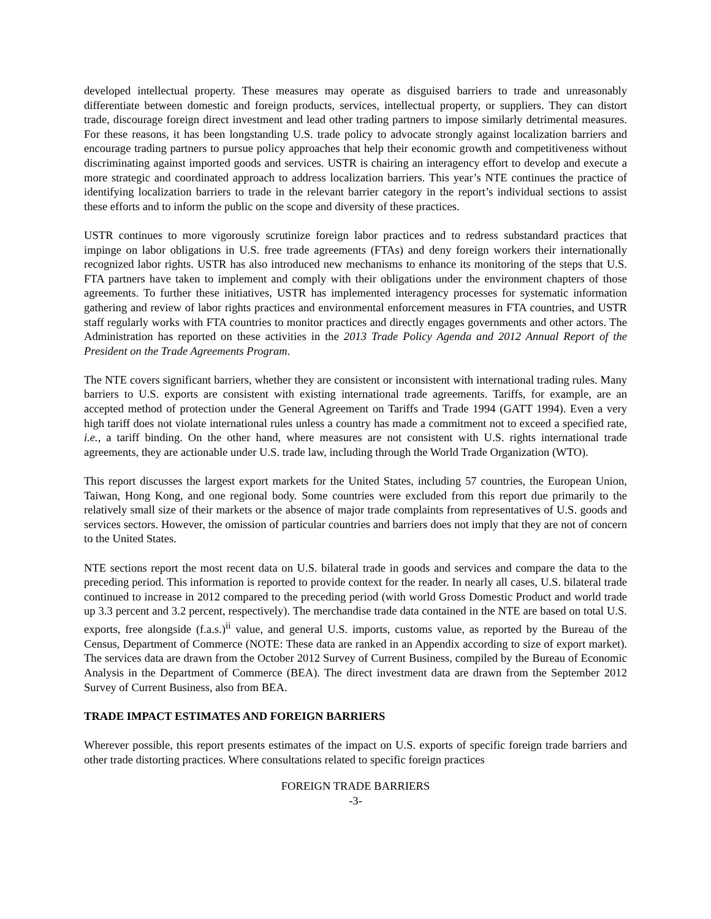developed intellectual property. These measures may operate as disguised barriers to trade and unreasonably differentiate between domestic and foreign products, services, intellectual property, or suppliers. They can distort trade, discourage foreign direct investment and lead other trading partners to impose similarly detrimental measures. For these reasons, it has been longstanding U.S. trade policy to advocate strongly against localization barriers and encourage trading partners to pursue policy approaches that help their economic growth and competitiveness without discriminating against imported goods and services. USTR is chairing an interagency effort to develop and execute a more strategic and coordinated approach to address localization barriers. This year’s NTE continues the practice of identifying localization barriers to trade in the relevant barrier category in the report’s individual sections to assist these efforts and to inform the public on the scope and diversity of these practices.
USTR continues to more vigorously scrutinize foreign labor practices and to redress substandard practices that impinge on labor obligations in U.S. free trade agreements (FTAs) and deny foreign workers their internationally recognized labor rights. USTR has also introduced new mechanisms to enhance its monitoring of the steps that U.S. FTA partners have taken to implement and comply with their obligations under the environment chapters of those agreements. To further these initiatives, USTR has implemented interagency processes for systematic information gathering and review of labor rights practices and environmental enforcement measures in FTA countries, and USTR staff regularly works with FTA countries to monitor practices and directly engages governments and other actors. The Administration has reported on these activities in the 2013 Trade Policy Agenda and 2012 Annual Report of the President on the Trade Agreements Program.
The NTE covers significant barriers, whether they are consistent or inconsistent with international trading rules. Many barriers to U.S. exports are consistent with existing international trade agreements. Tariffs, for example, are an accepted method of protection under the General Agreement on Tariffs and Trade 1994 (GATT 1994). Even a very high tariff does not violate international rules unless a country has made a commitment not to exceed a specified rate, i.e., a tariff binding. On the other hand, where measures are not consistent with U.S. rights international trade agreements, they are actionable under U.S. trade law, including through the World Trade Organization (WTO).
This report discusses the largest export markets for the United States, including 57 countries, the European Union, Taiwan, Hong Kong, and one regional body. Some countries were excluded from this report due primarily to the relatively small size of their markets or the absence of major trade complaints from representatives of U.S. goods and services sectors. However, the omission of particular countries and barriers does not imply that they are not of concern to the United States.
NTE sections report the most recent data on U.S. bilateral trade in goods and services and compare the data to the preceding period. This information is reported to provide context for the reader. In nearly all cases, U.S. bilateral trade continued to increase in 2012 compared to the preceding period (with world Gross Domestic Product and world trade up 3.3 percent and 3.2 percent, respectively). The merchandise trade data contained in the NTE are based on total U.S. exports, free alongside (f.a.s.)<sup>ii</sup> value, and general U.S. imports, customs value, as reported by the Bureau of the Census, Department of Commerce (NOTE: These data are ranked in an Appendix according to size of export market). The services data are drawn from the October 2012 Survey of Current Business, compiled by the Bureau of Economic Analysis in the Department of Commerce (BEA). The direct investment data are drawn from the September 2012 Survey of Current Business, also from BEA.
TRADE IMPACT ESTIMATES AND FOREIGN BARRIERS
Wherever possible, this report presents estimates of the impact on U.S. exports of specific foreign trade barriers and other trade distorting practices. Where consultations related to specific foreign practices
FOREIGN TRADE BARRIERS
-3-